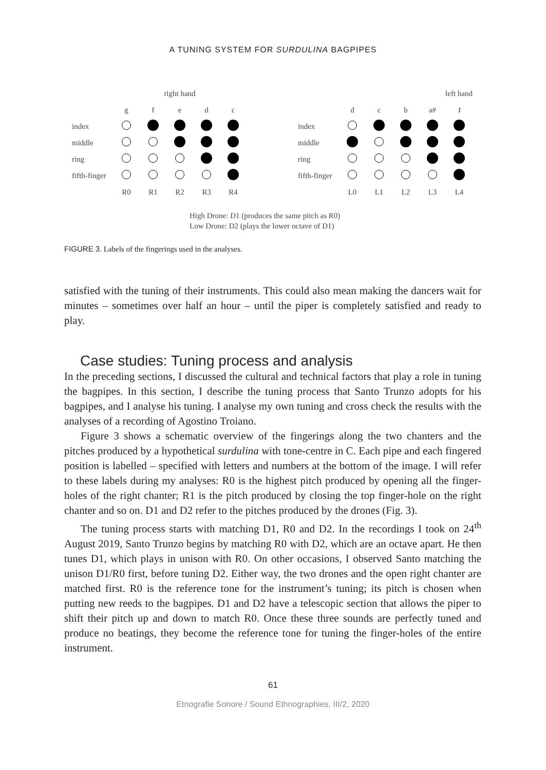A TUNING SYSTEM FOR SURDULINA BAGPIPES
| | right hand | | | | |
| | g | f | e | d | c |
| index | | | | | |
| middle | | | | | |
| ring | | | | | |
| fifth-finger | | | | | |
| | R0 | R1 | R2 | R3 | R4 |
| | left hand | | | | |
| | d | c | b | a# | 𝄽 |
| index | | | | | |
| middle | | | | | |
| ring | | | | | |
| fifth-finger | | | | | |
| | L0 | L1 | L2 | L3 | L4 |
High Drone: D1 (produces the same pitch as R0)
Low Drone: D2 (plays the lower octave of D1)
FIGURE 3. Labels of the fingerings used in the analyses.
satisfied with the tuning of their instruments. This could also mean making the dancers wait for minutes – sometimes over half an hour – until the piper is completely satisfied and ready to play.
Case studies: Tuning process and analysis
In the preceding sections, I discussed the cultural and technical factors that play a role in tuning the bagpipes. In this section, I describe the tuning process that Santo Trunzo adopts for his bagpipes, and I analyse his tuning. I analyse my own tuning and cross check the results with the analyses of a recording of Agostino Troiano.
Figure 3 shows a schematic overview of the fingerings along the two chanters and the pitches produced by a hypothetical surdulina with tone-centre in C. Each pipe and each fingered position is labelled – specified with letters and numbers at the bottom of the image. I will refer to these labels during my analyses: R0 is the highest pitch produced by opening all the finger-holes of the right chanter; R1 is the pitch produced by closing the top finger-hole on the right chanter and so on. D1 and D2 refer to the pitches produced by the drones (Fig. 3).
The tuning process starts with matching D1, R0 and D2. In the recordings I took on 24<sup>th</sup> August 2019, Santo Trunzo begins by matching R0 with D2, which are an octave apart. He then tunes D1, which plays in unison with R0. On other occasions, I observed Santo matching the unison D1/R0 first, before tuning D2. Either way, the two drones and the open right chanter are matched first. R0 is the reference tone for the instrument’s tuning; its pitch is chosen when putting new reeds to the bagpipes. D1 and D2 have a telescopic section that allows the piper to shift their pitch up and down to match R0. Once these three sounds are perfectly tuned and produce no beatings, they become the reference tone for tuning the finger-holes of the entire instrument.
61
Etnografie Sonore / Sound Ethnographies, III/2, 2020